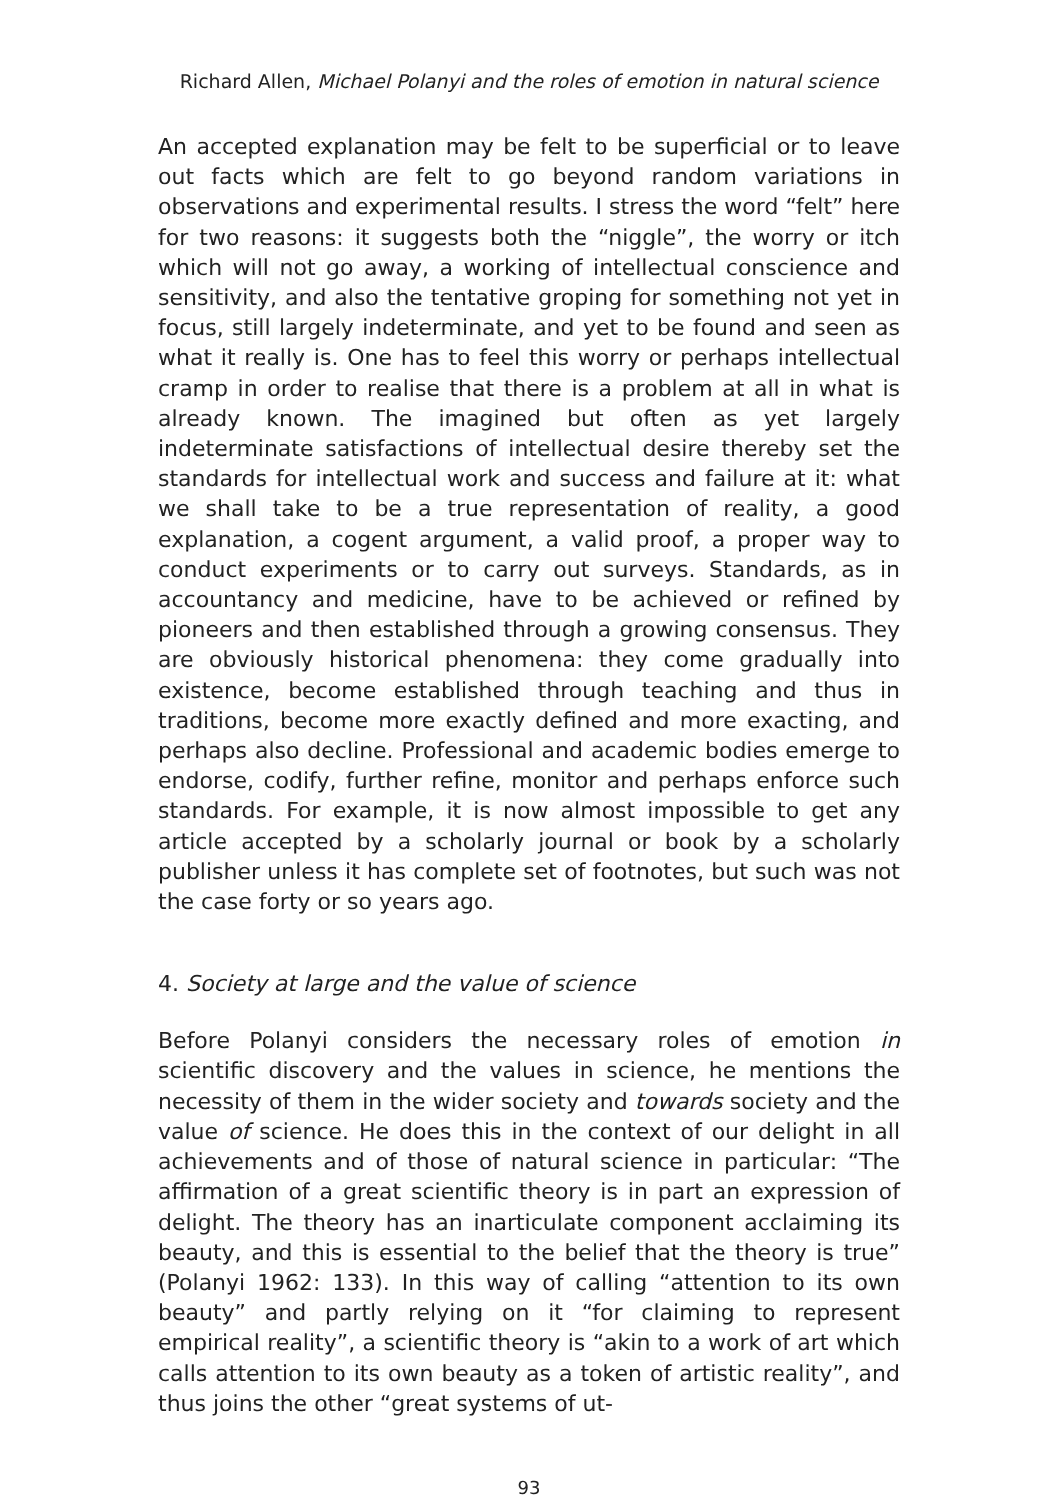Richard Allen, Michael Polanyi and the roles of emotion in natural science
An accepted explanation may be felt to be superficial or to leave out facts which are felt to go beyond random variations in observations and experimental results. I stress the word “felt” here for two reasons: it suggests both the “niggle”, the worry or itch which will not go away, a working of intellectual conscience and sensitivity, and also the tentative groping for something not yet in focus, still largely indeterminate, and yet to be found and seen as what it really is. One has to feel this worry or perhaps intellectual cramp in order to realise that there is a problem at all in what is already known. The imagined but often as yet largely indeterminate satisfactions of intellectual desire thereby set the standards for intellectual work and success and failure at it: what we shall take to be a true representation of reality, a good explanation, a cogent argument, a valid proof, a proper way to conduct experiments or to carry out surveys. Standards, as in accountancy and medicine, have to be achieved or refined by pioneers and then established through a growing consensus. They are obviously historical phenomena: they come gradually into existence, become established through teaching and thus in traditions, become more exactly defined and more exacting, and perhaps also decline. Professional and academic bodies emerge to endorse, codify, further refine, monitor and perhaps enforce such standards. For example, it is now almost impossible to get any article accepted by a scholarly journal or book by a scholarly publisher unless it has complete set of footnotes, but such was not the case forty or so years ago.
4. Society at large and the value of science
Before Polanyi considers the necessary roles of emotion in scientific discovery and the values in science, he mentions the necessity of them in the wider society and towards society and the value of science. He does this in the context of our delight in all achievements and of those of natural science in particular: “The affirmation of a great scientific theory is in part an expression of delight. The theory has an inarticulate component acclaiming its beauty, and this is essential to the belief that the theory is true” (Polanyi 1962: 133). In this way of calling “attention to its own beauty” and partly relying on it “for claiming to represent empirical reality”, a scientific theory is “akin to a work of art which calls attention to its own beauty as a token of artistic reality”, and thus joins the other “great systems of ut-
93